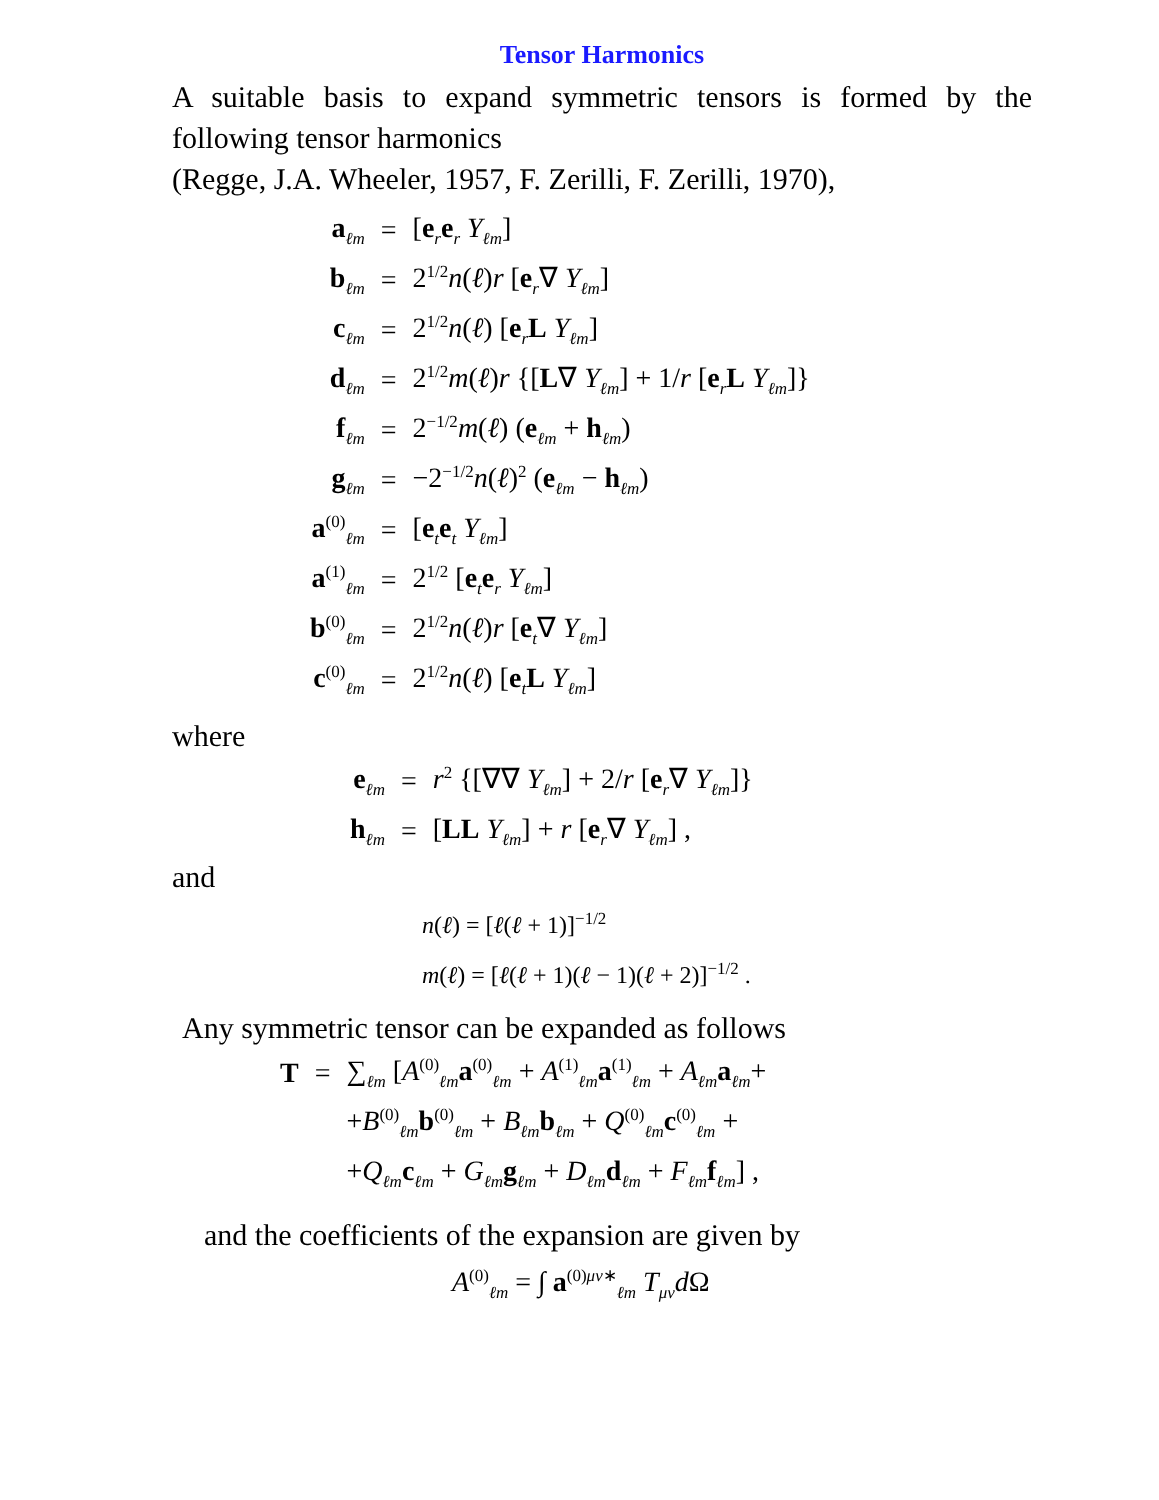Tensor Harmonics
A suitable basis to expand symmetric tensors is formed by the following tensor harmonics
(Regge, J.A. Wheeler, 1957, F. Zerilli, F. Zerilli, 1970),
| a<sub>ℓm</sub> | = | [ e<sub>r</sub> e<sub>r</sub> Y<sub>ℓm</sub>] |
| b<sub>ℓm</sub> | = | 2<sup>1/2</sup> n ( ℓ ) r [ e<sub>r</sub>∇ Y<sub>ℓm</sub>] |
| c<sub>ℓm</sub> | = | 2<sup>1/2</sup> n ( ℓ ) [ e<sub>r</sub> L Y<sub>ℓm</sub>] |
| d<sub>ℓm</sub> | = | 2<sup>1/2</sup> m ( ℓ ) r {[ L ∇ Y<sub>ℓm</sub>] + 1/ r [ e<sub>r</sub> L Y<sub>ℓm</sub>]} |
| f<sub>ℓm</sub> | = | 2<sup>−1/2</sup> m ( ℓ ) ( e<sub>ℓm</sub> + h<sub>ℓm</sub>) |
| g<sub>ℓm</sub> | = | −2<sup>−1/2</sup> n ( ℓ )<sup>2</sup> ( e<sub>ℓm</sub> − h<sub>ℓm</sub>) |
| a<sup>(0)</sup><sub>ℓm</sub> | = | [ e<sub>t</sub> e<sub>t</sub> Y<sub>ℓm</sub>] |
| a<sup>(1)</sup><sub>ℓm</sub> | = | 2<sup>1/2</sup> [ e<sub>t</sub> e<sub>r</sub> Y<sub>ℓm</sub>] |
| b<sup>(0)</sup><sub>ℓm</sub> | = | 2<sup>1/2</sup> n ( ℓ ) r [ e<sub>t</sub>∇ Y<sub>ℓm</sub>] |
| c<sup>(0)</sup><sub>ℓm</sub> | = | 2<sup>1/2</sup> n ( ℓ ) [ e<sub>t</sub> L Y<sub>ℓm</sub>] |
where
| e<sub>ℓm</sub> | = | r<sup>2</sup> {[∇∇ Y<sub>ℓm</sub>] + 2/ r [ e<sub>r</sub>∇ Y<sub>ℓm</sub>]} |
| h<sub>ℓm</sub> | = | [ LL Y<sub>ℓm</sub>] + r [ e<sub>r</sub>∇ Y<sub>ℓm</sub>] , |
and
n(ℓ) = [ℓ(ℓ + 1)]<sup>−1/2</sup>
m(ℓ) = [ℓ(ℓ + 1)(ℓ − 1)(ℓ + 2)]<sup>−1/2</sup> .
Any symmetric tensor can be expanded as follows
| T | = | ∑<sub>ℓm</sub> [ A<sup>(0)</sup><sub>ℓm</sub> a<sup>(0)</sup><sub>ℓm</sub> + A<sup>(1)</sup><sub>ℓm</sub> a<sup>(1)</sup><sub>ℓm</sub> + A<sub>ℓm</sub> a<sub>ℓm</sub>+ |
| | | + B<sup>(0)</sup><sub>ℓm</sub> b<sup>(0)</sup><sub>ℓm</sub> + B<sub>ℓm</sub> b<sub>ℓm</sub> + Q<sup>(0)</sup><sub>ℓm</sub> c<sup>(0)</sup><sub>ℓm</sub> + |
| | | + Q<sub>ℓm</sub> c<sub>ℓm</sub> + G<sub>ℓm</sub> g<sub>ℓm</sub> + D<sub>ℓm</sub> d<sub>ℓm</sub> + F<sub>ℓm</sub> f<sub>ℓm</sub>] , |
and the coefficients of the expansion are given by
A<sup>(0)</sup><sub>ℓm</sub> = ∫ a<sup>(0)μν∗</sup><sub>ℓm</sub> T<sub>μν</sub>d Ω